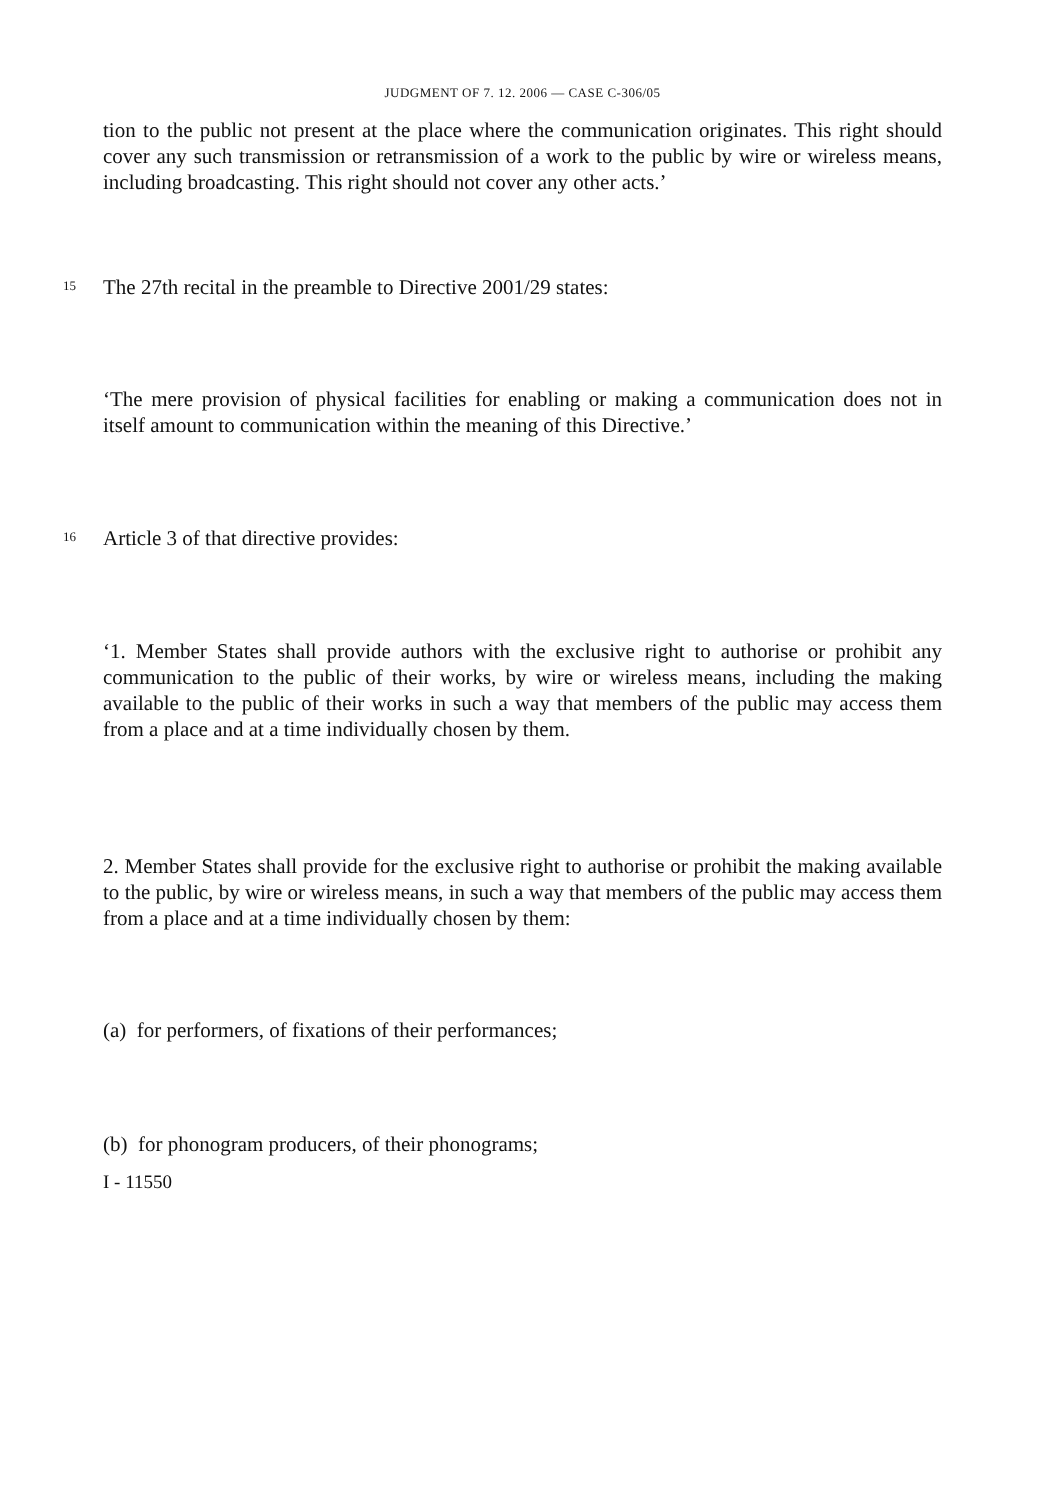JUDGMENT OF 7. 12. 2006 — CASE C-306/05
tion to the public not present at the place where the communication originates. This right should cover any such transmission or retransmission of a work to the public by wire or wireless means, including broadcasting. This right should not cover any other acts.’
15
The 27th recital in the preamble to Directive 2001/29 states:
‘The mere provision of physical facilities for enabling or making a communication does not in itself amount to communication within the meaning of this Directive.’
16
Article 3 of that directive provides:
‘1. Member States shall provide authors with the exclusive right to authorise or prohibit any communication to the public of their works, by wire or wireless means, including the making available to the public of their works in such a way that members of the public may access them from a place and at a time individually chosen by them.
2. Member States shall provide for the exclusive right to authorise or prohibit the making available to the public, by wire or wireless means, in such a way that members of the public may access them from a place and at a time individually chosen by them:
(a) for performers, of fixations of their performances;
(b) for phonogram producers, of their phonograms;
I - 11550